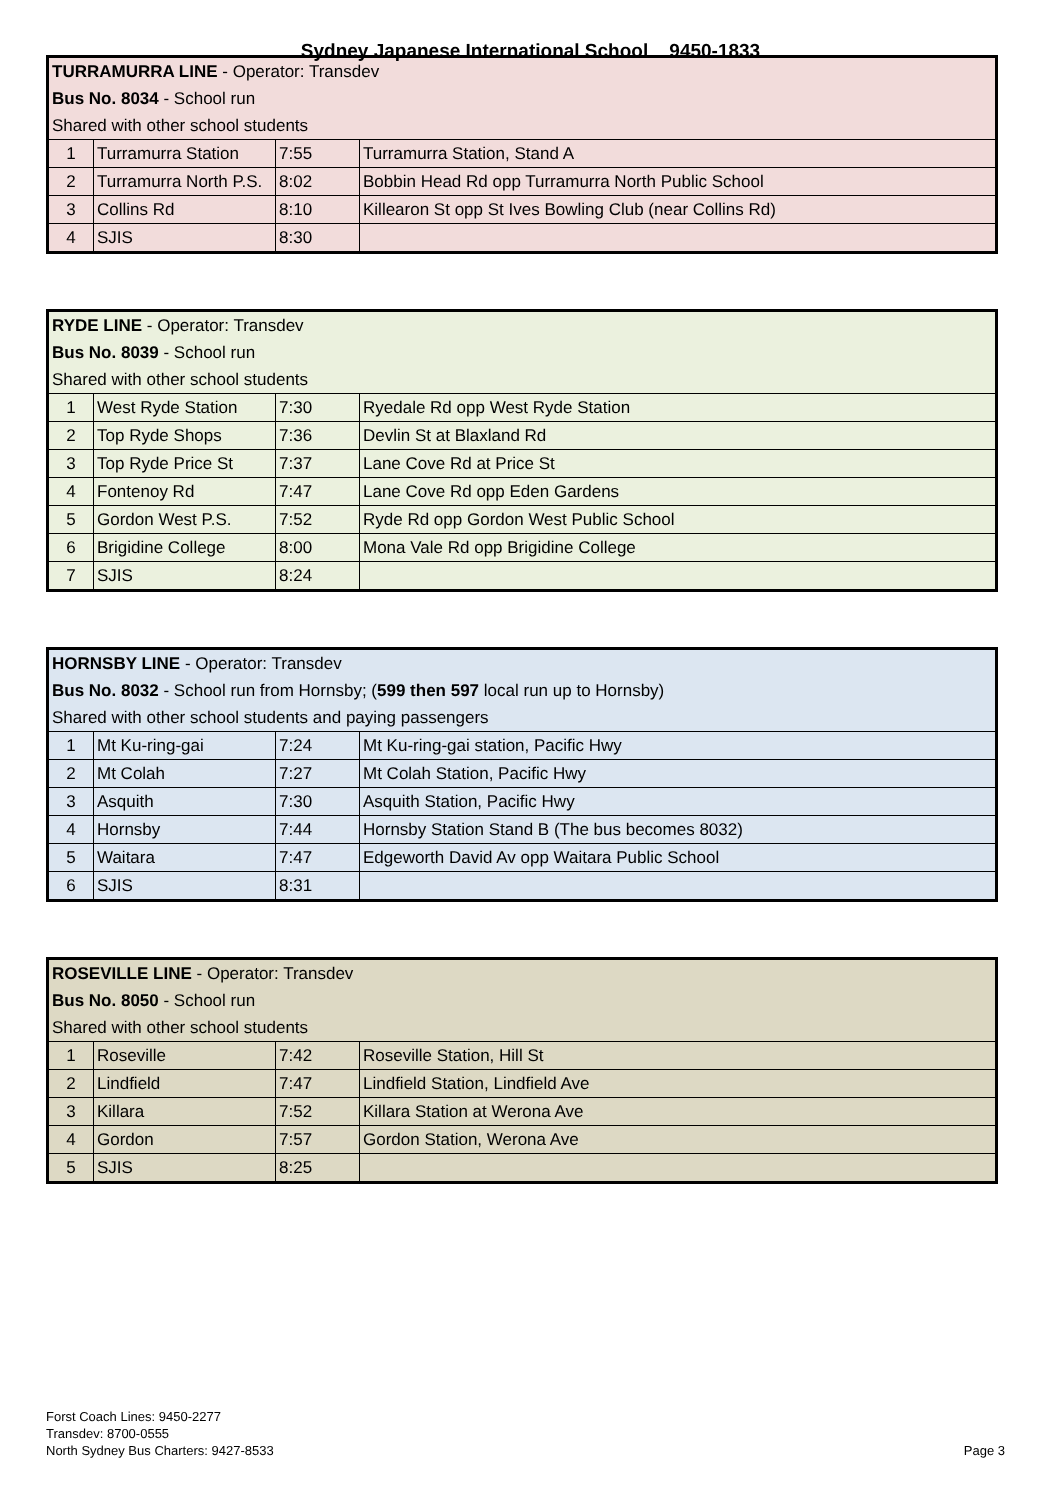Sydney Japanese International School 9450-1833
| TURRAMURRA LINE - Operator: Transdev | | | |
| Bus No. 8034 - School run | | | |
| Shared with other school students | | | |
| 1 | Turramurra Station | 7:55 | Turramurra Station, Stand A |
| 2 | Turramurra North P.S. | 8:02 | Bobbin Head Rd opp Turramurra North Public School |
| 3 | Collins Rd | 8:10 | Killearon St opp St Ives Bowling Club (near Collins Rd) |
| 4 | SJIS | 8:30 | |
| RYDE LINE - Operator: Transdev | | | |
| Bus No. 8039 - School run | | | |
| Shared with other school students | | | |
| 1 | West Ryde Station | 7:30 | Ryedale Rd opp West Ryde Station |
| 2 | Top Ryde Shops | 7:36 | Devlin St at Blaxland Rd |
| 3 | Top Ryde Price St | 7:37 | Lane Cove Rd at Price St |
| 4 | Fontenoy Rd | 7:47 | Lane Cove Rd opp Eden Gardens |
| 5 | Gordon West P.S. | 7:52 | Ryde Rd opp Gordon West Public School |
| 6 | Brigidine College | 8:00 | Mona Vale Rd opp Brigidine College |
| 7 | SJIS | 8:24 | |
| HORNSBY LINE - Operator: Transdev | | | |
| Bus No. 8032 - School run from Hornsby; ( 599 then 597 local run up to Hornsby) | | | |
| Shared with other school students and paying passengers | | | |
| 1 | Mt Ku-ring-gai | 7:24 | Mt Ku-ring-gai station, Pacific Hwy |
| 2 | Mt Colah | 7:27 | Mt Colah Station, Pacific Hwy |
| 3 | Asquith | 7:30 | Asquith Station, Pacific Hwy |
| 4 | Hornsby | 7:44 | Hornsby Station Stand B (The bus becomes 8032) |
| 5 | Waitara | 7:47 | Edgeworth David Av opp Waitara Public School |
| 6 | SJIS | 8:31 | |
| ROSEVILLE LINE - Operator: Transdev | | | |
| Bus No. 8050 - School run | | | |
| Shared with other school students | | | |
| 1 | Roseville | 7:42 | Roseville Station, Hill St |
| 2 | Lindfield | 7:47 | Lindfield Station, Lindfield Ave |
| 3 | Killara | 7:52 | Killara Station at Werona Ave |
| 4 | Gordon | 7:57 | Gordon Station, Werona Ave |
| 5 | SJIS | 8:25 | |
Forst Coach Lines: 9450-2277
Transdev: 8700-0555
North Sydney Bus Charters: 9427-8533
Page 3